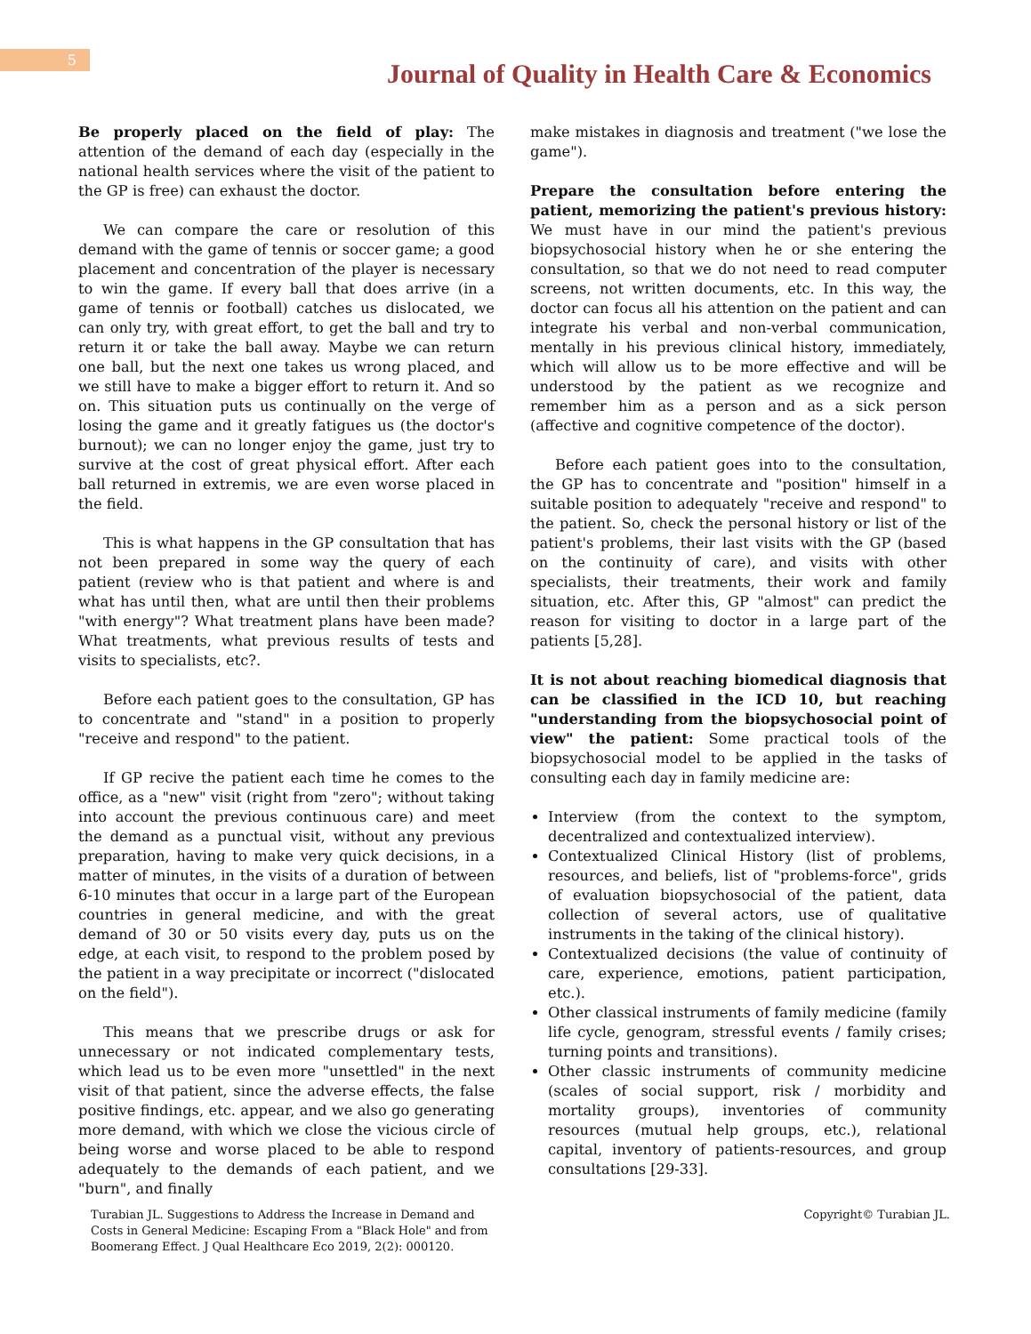5
Journal of Quality in Health Care & Economics
Be properly placed on the field of play: The attention of the demand of each day (especially in the national health services where the visit of the patient to the GP is free) can exhaust the doctor.
We can compare the care or resolution of this demand with the game of tennis or soccer game; a good placement and concentration of the player is necessary to win the game. If every ball that does arrive (in a game of tennis or football) catches us dislocated, we can only try, with great effort, to get the ball and try to return it or take the ball away. Maybe we can return one ball, but the next one takes us wrong placed, and we still have to make a bigger effort to return it. And so on. This situation puts us continually on the verge of losing the game and it greatly fatigues us (the doctor's burnout); we can no longer enjoy the game, just try to survive at the cost of great physical effort. After each ball returned in extremis, we are even worse placed in the field.
This is what happens in the GP consultation that has not been prepared in some way the query of each patient (review who is that patient and where is and what has until then, what are until then their problems "with energy"? What treatment plans have been made? What treatments, what previous results of tests and visits to specialists, etc?.
Before each patient goes to the consultation, GP has to concentrate and "stand" in a position to properly "receive and respond" to the patient.
If GP recive the patient each time he comes to the office, as a "new" visit (right from "zero"; without taking into account the previous continuous care) and meet the demand as a punctual visit, without any previous preparation, having to make very quick decisions, in a matter of minutes, in the visits of a duration of between 6-10 minutes that occur in a large part of the European countries in general medicine, and with the great demand of 30 or 50 visits every day, puts us on the edge, at each visit, to respond to the problem posed by the patient in a way precipitate or incorrect ("dislocated on the field").
This means that we prescribe drugs or ask for unnecessary or not indicated complementary tests, which lead us to be even more "unsettled" in the next visit of that patient, since the adverse effects, the false positive findings, etc. appear, and we also go generating more demand, with which we close the vicious circle of being worse and worse placed to be able to respond adequately to the demands of each patient, and we "burn", and finally
make mistakes in diagnosis and treatment ("we lose the game").
Prepare the consultation before entering the patient, memorizing the patient's previous history: We must have in our mind the patient's previous biopsychosocial history when he or she entering the consultation, so that we do not need to read computer screens, not written documents, etc. In this way, the doctor can focus all his attention on the patient and can integrate his verbal and non-verbal communication, mentally in his previous clinical history, immediately, which will allow us to be more effective and will be understood by the patient as we recognize and remember him as a person and as a sick person (affective and cognitive competence of the doctor).
Before each patient goes into to the consultation, the GP has to concentrate and "position" himself in a suitable position to adequately "receive and respond" to the patient. So, check the personal history or list of the patient's problems, their last visits with the GP (based on the continuity of care), and visits with other specialists, their treatments, their work and family situation, etc. After this, GP "almost" can predict the reason for visiting to doctor in a large part of the patients [5,28].
It is not about reaching biomedical diagnosis that can be classified in the ICD 10, but reaching "understanding from the biopsychosocial point of view" the patient: Some practical tools of the biopsychosocial model to be applied in the tasks of consulting each day in family medicine are:
Interview (from the context to the symptom, decentralized and contextualized interview).
Contextualized Clinical History (list of problems, resources, and beliefs, list of "problems-force", grids of evaluation biopsychosocial of the patient, data collection of several actors, use of qualitative instruments in the taking of the clinical history).
Contextualized decisions (the value of continuity of care, experience, emotions, patient participation, etc.).
Other classical instruments of family medicine (family life cycle, genogram, stressful events / family crises; turning points and transitions).
Other classic instruments of community medicine (scales of social support, risk / morbidity and mortality groups), inventories of community resources (mutual help groups, etc.), relational capital, inventory of patients-resources, and group consultations [29-33].
Turabian JL. Suggestions to Address the Increase in Demand and Costs in General Medicine: Escaping From a "Black Hole" and from Boomerang Effect. J Qual Healthcare Eco 2019, 2(2): 000120.
Copyright© Turabian JL.